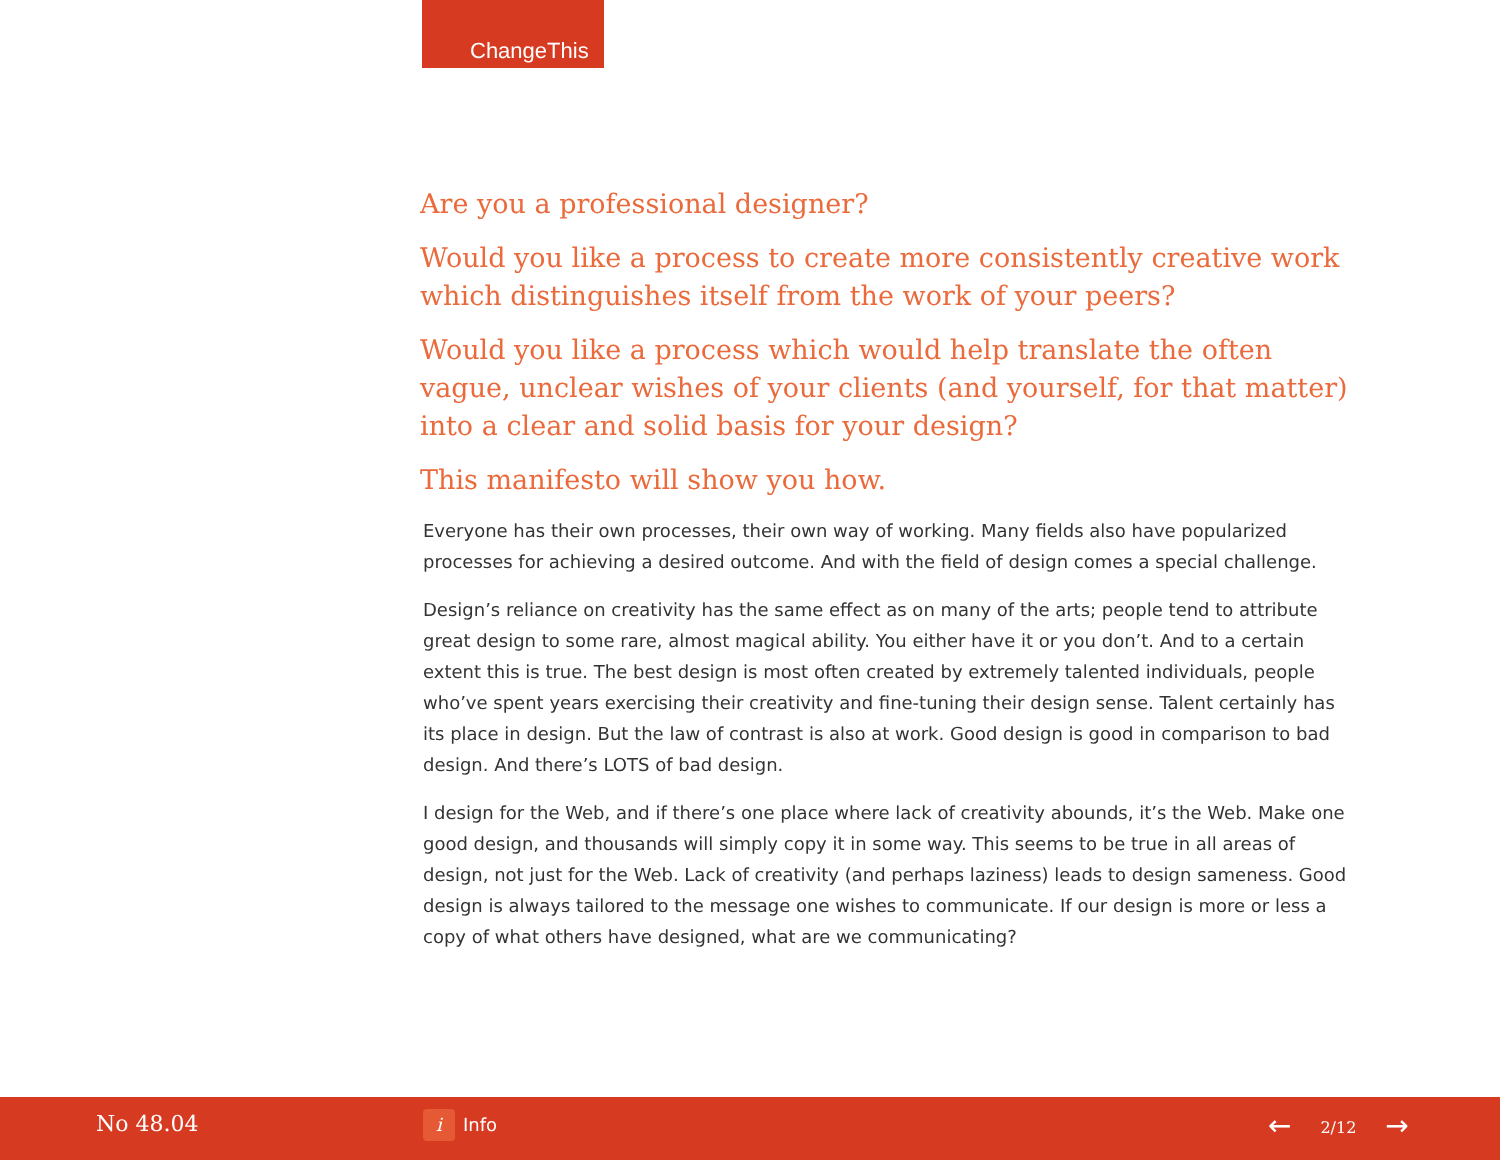ChangeThis
Are you a professional designer?
Would you like a process to create more consistently creative work which distinguishes itself from the work of your peers?
Would you like a process which would help translate the often vague, unclear wishes of your clients (and yourself, for that matter) into a clear and solid basis for your design?
This manifesto will show you how.
Everyone has their own processes, their own way of working. Many fields also have popularized processes for achieving a desired outcome. And with the field of design comes a special challenge.
Design’s reliance on creativity has the same effect as on many of the arts; people tend to attribute great design to some rare, almost magical ability. You either have it or you don’t. And to a certain extent this is true. The best design is most often created by extremely talented individuals, people who’ve spent years exercising their creativity and fine-tuning their design sense. Talent certainly has its place in design. But the law of contrast is also at work. Good design is good in comparison to bad design. And there’s LOTS of bad design.
I design for the Web, and if there’s one place where lack of creativity abounds, it’s the Web. Make one good design, and thousands will simply copy it in some way. This seems to be true in all areas of design, not just for the Web. Lack of creativity (and perhaps laziness) leads to design sameness. Good design is always tailored to the message one wishes to communicate. If our design is more or less a copy of what others have designed, what are we communicating?
No 48.04 i Info ← 2/12 →